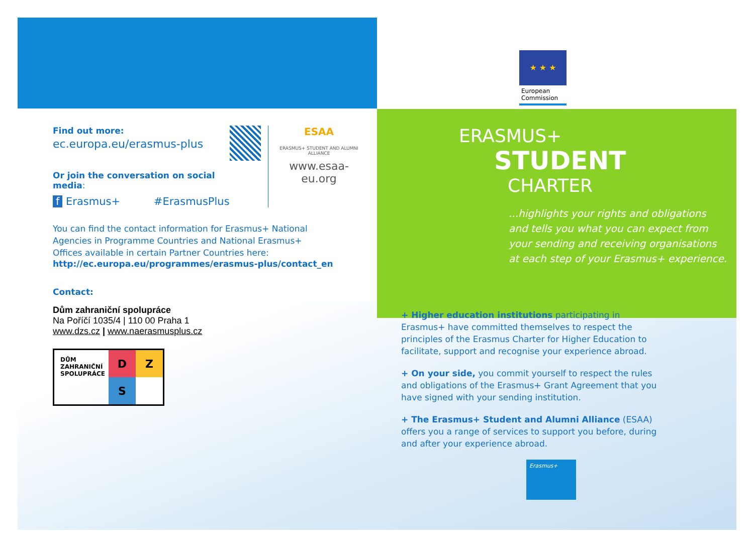Find out more:
ec.europa.eu/erasmus-plus
Or join the conversation on social media:
f Erasmus+ #ErasmusPlus
ESAA
ERASMUS+ STUDENT AND ALUMNI ALLIANCE
www.esaa-eu.org
You can find the contact information for Erasmus+ National Agencies in Programme Countries and National Erasmus+ Offices available in certain Partner Countries here:
http://ec.europa.eu/programmes/erasmus-plus/contact_en
Contact:
Dům zahraniční spolupráce
Na Poříčí 1035/4 | 110 00 Praha 1
www.dzs.cz | www.naerasmusplus.cz
DŮM
ZAHRANIČNÍ
SPOLUPRÁCE
D
Z
S
★ ★ ★
European Commission
ERASMUS+
STUDENT
CHARTER
...highlights your rights and obligations
and tells you what you can expect from
your sending and receiving organisations
at each step of your Erasmus+ experience.
+ Higher education institutions participating in Erasmus+ have committed themselves to respect the principles of the Erasmus Charter for Higher Education to facilitate, support and recognise your experience abroad.
+ On your side, you commit yourself to respect the rules and obligations of the Erasmus+ Grant Agreement that you have signed with your sending institution.
+ The Erasmus+ Student and Alumni Alliance (ESAA) offers you a range of services to support you before, during and after your experience abroad.
Erasmus+